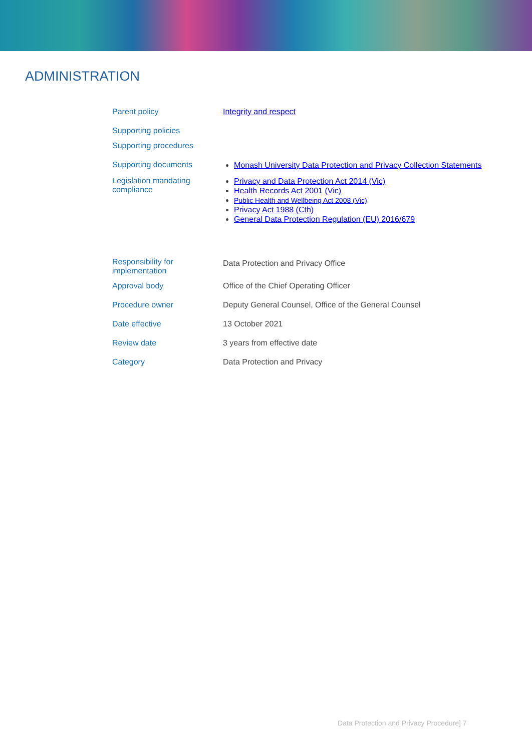ADMINISTRATION
| Parent policy | Integrity and respect |
| Supporting policies | |
| Supporting procedures | |
| Supporting documents | Monash University Data Protection and Privacy Collection Statements |
| Legislation mandating compliance | Privacy and Data Protection Act 2014 (Vic) Health Records Act 2001 (Vic) Public Health and Wellbeing Act 2008 (Vic) Privacy Act 1988 (Cth) General Data Protection Regulation (EU) 2016/679 |
| Responsibility for implementation | Data Protection and Privacy Office |
| Approval body | Office of the Chief Operating Officer |
| Procedure owner | Deputy General Counsel, Office of the General Counsel |
| Date effective | 13 October 2021 |
| Review date | 3 years from effective date |
| Category | Data Protection and Privacy |
Data Protection and Privacy Procedure] 7